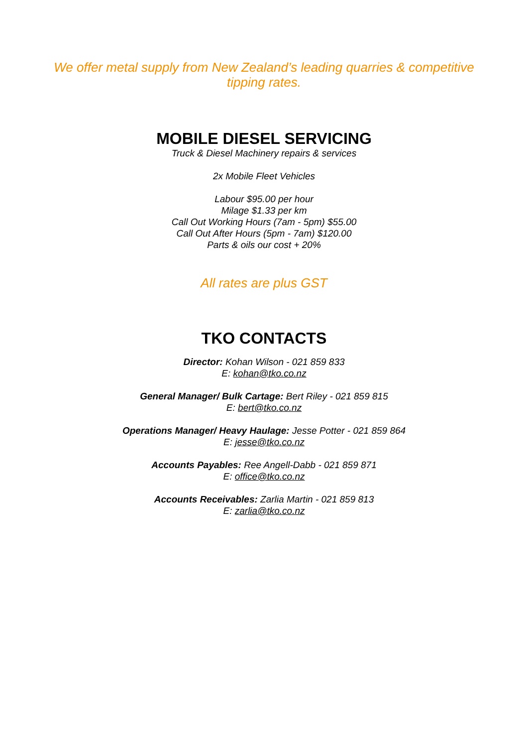We offer metal supply from New Zealand’s leading quarries & competitive
tipping rates.
MOBILE DIESEL SERVICING
Truck & Diesel Machinery repairs & services
2x Mobile Fleet Vehicles
Labour $95.00 per hour
Milage $1.33 per km
Call Out Working Hours (7am - 5pm) $55.00
Call Out After Hours (5pm - 7am) $120.00
Parts & oils our cost + 20%
All rates are plus GST
TKO CONTACTS
Director: Kohan Wilson - 021 859 833
E: kohan@tko.co.nz
General Manager/ Bulk Cartage: Bert Riley - 021 859 815
E: bert@tko.co.nz
Operations Manager/ Heavy Haulage: Jesse Potter - 021 859 864
E: jesse@tko.co.nz
Accounts Payables: Ree Angell-Dabb - 021 859 871
E: office@tko.co.nz
Accounts Receivables: Zarlia Martin - 021 859 813
E: zarlia@tko.co.nz